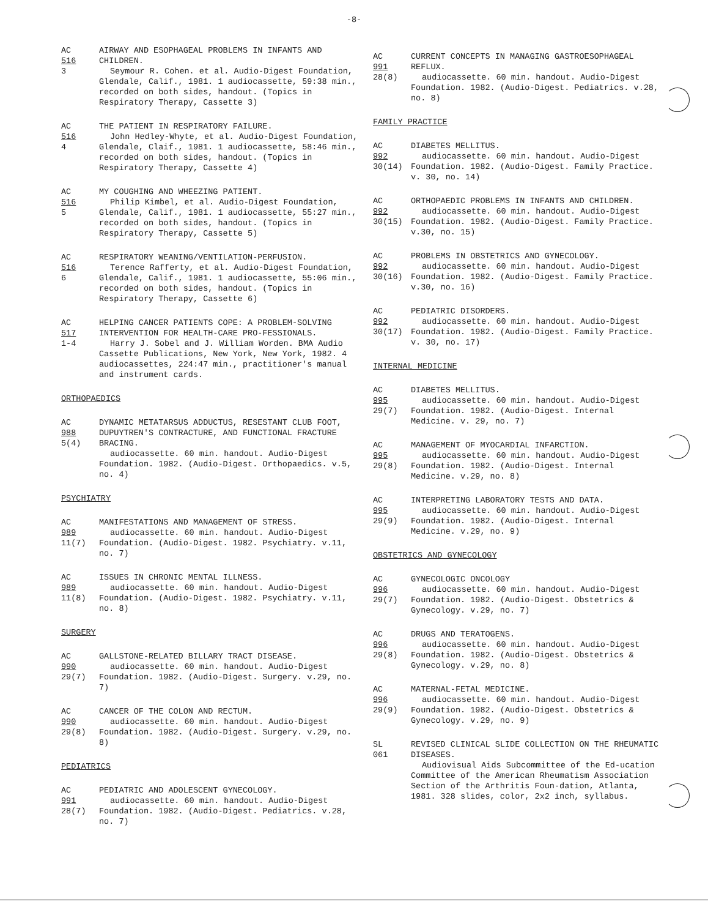-8-
AC
516
3
AIRWAY AND ESOPHAGEAL PROBLEMS IN INFANTS AND CHILDREN.
Seymour R. Cohen. et al. Audio-Digest Foundation, Glendale, Calif., 1981. 1 audiocassette, 59:38 min., recorded on both sides, handout. (Topics in Respiratory Therapy, Cassette 3)
AC
516
4
THE PATIENT IN RESPIRATORY FAILURE.
John Hedley-Whyte, et al. Audio-Digest Foundation, Glendale, Claif., 1981. 1 audiocassette, 58:46 min., recorded on both sides, handout. (Topics in Respiratory Therapy, Cassette 4)
AC
516
5
MY COUGHING AND WHEEZING PATIENT.
Philip Kimbel, et al. Audio-Digest Foundation, Glendale, Calif., 1981. 1 audiocassette, 55:27 min., recorded on both sides, handout. (Topics in Respiratory Therapy, Cassette 5)
AC
516
6
RESPIRATORY WEANING/VENTILATION-PERFUSION.
Terence Rafferty, et al. Audio-Digest Foundation, Glendale, Calif., 1981. 1 audiocassette, 55:06 min., recorded on both sides, handout. (Topics in Respiratory Therapy, Cassette 6)
AC
517
1-4
HELPING CANCER PATIENTS COPE: A PROBLEM-SOLVING INTERVENTION FOR HEALTH-CARE PRO-FESSIONALS.
Harry J. Sobel and J. William Worden. BMA Audio Cassette Publications, New York, New York, 1982. 4 audiocassettes, 224:47 min., practitioner's manual and instrument cards.
ORTHOPAEDICS
AC
988
5(4)
DYNAMIC METATARSUS ADDUCTUS, RESESTANT CLUB FOOT, DUPUYTREN'S CONTRACTURE, AND FUNCTIONAL FRACTURE BRACING.
audiocassette. 60 min. handout. Audio-Digest Foundation. 1982. (Audio-Digest. Orthopaedics. v.5, no. 4)
PSYCHIATRY
AC
989
11(7)
MANIFESTATIONS AND MANAGEMENT OF STRESS.
audiocassette. 60 min. handout. Audio-Digest Foundation. (Audio-Digest. 1982. Psychiatry. v.11, no. 7)
AC
989
11(8)
ISSUES IN CHRONIC MENTAL ILLNESS.
audiocassette. 60 min. handout. Audio-Digest Foundation. (Audio-Digest. 1982. Psychiatry. v.11, no. 8)
SURGERY
AC
990
29(7)
GALLSTONE-RELATED BILLARY TRACT DISEASE.
audiocassette. 60 min. handout. Audio-Digest Foundation. 1982. (Audio-Digest. Surgery. v.29, no. 7)
AC
990
29(8)
CANCER OF THE COLON AND RECTUM.
audiocassette. 60 min. handout. Audio-Digest Foundation. 1982. (Audio-Digest. Surgery. v.29, no. 8)
PEDIATRICS
AC
991
28(7)
PEDIATRIC AND ADOLESCENT GYNECOLOGY.
audiocassette. 60 min. handout. Audio-Digest Foundation. 1982. (Audio-Digest. Pediatrics. v.28, no. 7)
AC
991
28(8)
CURRENT CONCEPTS IN MANAGING GASTROESOPHAGEAL REFLUX.
audiocassette. 60 min. handout. Audio-Digest Foundation. 1982. (Audio-Digest. Pediatrics. v.28, no. 8)
FAMILY PRACTICE
AC
992
30(14)
DIABETES MELLITUS.
audiocassette. 60 min. handout. Audio-Digest Foundation. 1982. (Audio-Digest. Family Practice. v. 30, no. 14)
AC
992
30(15)
ORTHOPAEDIC PROBLEMS IN INFANTS AND CHILDREN.
audiocassette. 60 min. handout. Audio-Digest Foundation. 1982. (Audio-Digest. Family Practice. v.30, no. 15)
AC
992
30(16)
PROBLEMS IN OBSTETRICS AND GYNECOLOGY.
audiocassette. 60 min. handout. Audio-Digest Foundation. 1982. (Audio-Digest. Family Practice. v.30, no. 16)
AC
992
30(17)
PEDIATRIC DISORDERS.
audiocassette. 60 min. handout. Audio-Digest Foundation. 1982. (Audio-Digest. Family Practice. v. 30, no. 17)
INTERNAL MEDICINE
AC
995
29(7)
DIABETES MELLITUS.
audiocassette. 60 min. handout. Audio-Digest Foundation. 1982. (Audio-Digest. Internal Medicine. v. 29, no. 7)
AC
995
29(8)
MANAGEMENT OF MYOCARDIAL INFARCTION.
audiocassette. 60 min. handout. Audio-Digest Foundation. 1982. (Audio-Digest. Internal Medicine. v.29, no. 8)
AC
995
29(9)
INTERPRETING LABORATORY TESTS AND DATA.
audiocassette. 60 min. handout. Audio-Digest Foundation. 1982. (Audio-Digest. Internal Medicine. v.29, no. 9)
OBSTETRICS AND GYNECOLOGY
AC
996
29(7)
GYNECOLOGIC ONCOLOGY
audiocassette. 60 min. handout. Audio-Digest Foundation. 1982. (Audio-Digest. Obstetrics & Gynecology. v.29, no. 7)
AC
996
29(8)
DRUGS AND TERATOGENS.
audiocassette. 60 min. handout. Audio-Digest Foundation. 1982. (Audio-Digest. Obstetrics & Gynecology. v.29, no. 8)
AC
996
29(9)
MATERNAL-FETAL MEDICINE.
audiocassette. 60 min. handout. Audio-Digest Foundation. 1982. (Audio-Digest. Obstetrics & Gynecology. v.29, no. 9)
SL
061
REVISED CLINICAL SLIDE COLLECTION ON THE RHEUMATIC DISEASES.
Audiovisual Aids Subcommittee of the Ed-ucation Committee of the American Rheumatism Association Section of the Arthritis Foun-dation, Atlanta, 1981. 328 slides, color, 2x2 inch, syllabus.